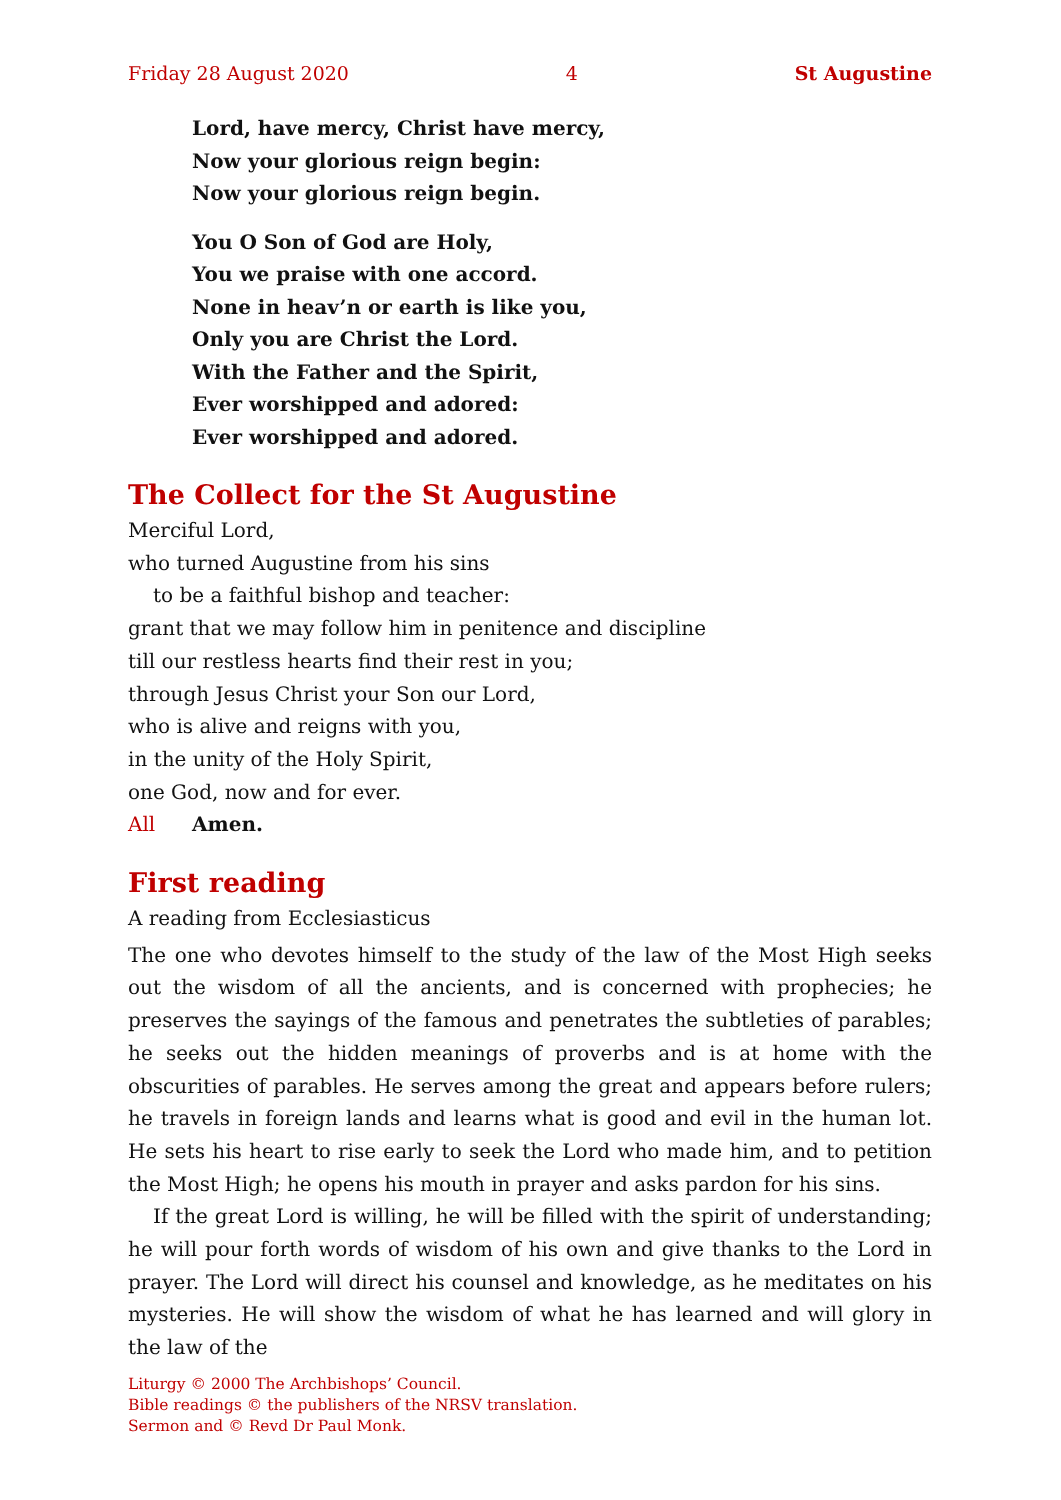Friday 28 August 2020 4 St Augustine
Lord, have mercy, Christ have mercy,
Now your glorious reign begin:
Now your glorious reign begin.
You O Son of God are Holy,
You we praise with one accord.
None in heav’n or earth is like you,
Only you are Christ the Lord.
With the Father and the Spirit,
Ever worshipped and adored:
Ever worshipped and adored.
The Collect for the St Augustine
Merciful Lord,
who turned Augustine from his sins
to be a faithful bishop and teacher:
grant that we may follow him in penitence and discipline
till our restless hearts find their rest in you;
through Jesus Christ your Son our Lord,
who is alive and reigns with you,
in the unity of the Holy Spirit,
one God, now and for ever.
All Amen.
First reading
A reading from Ecclesiasticus
The one who devotes himself to the study of the law of the Most High seeks out the wisdom of all the ancients, and is concerned with prophecies; he preserves the sayings of the famous and penetrates the subtleties of parables; he seeks out the hidden meanings of proverbs and is at home with the obscurities of parables. He serves among the great and appears before rulers; he travels in foreign lands and learns what is good and evil in the human lot. He sets his heart to rise early to seek the Lord who made him, and to petition the Most High; he opens his mouth in prayer and asks pardon for his sins.
If the great Lord is willing, he will be filled with the spirit of understanding; he will pour forth words of wisdom of his own and give thanks to the Lord in prayer. The Lord will direct his counsel and knowledge, as he meditates on his mysteries. He will show the wisdom of what he has learned and will glory in the law of the
Liturgy © 2000 The Archbishops’ Council.
Bible readings © the publishers of the NRSV translation.
Sermon and © Revd Dr Paul Monk.